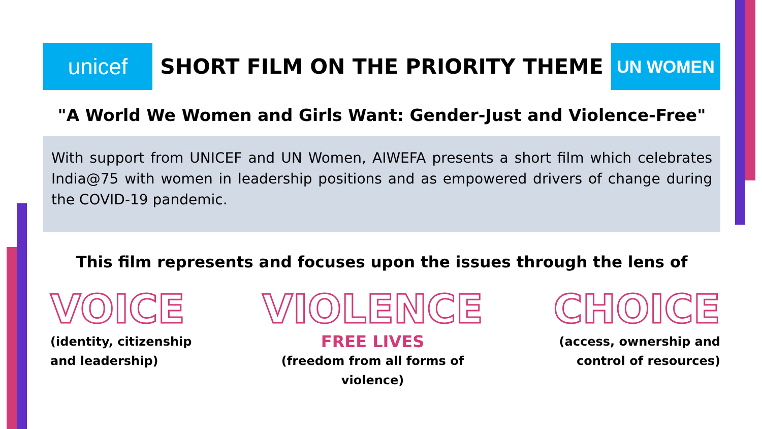unicef
SHORT FILM ON THE PRIORITY THEME
UN WOMEN
"A World We Women and Girls Want: Gender-Just and Violence-Free"
With support from UNICEF and UN Women, AIWEFA presents a short film which celebrates India@75 with women in leadership positions and as empowered drivers of change during the COVID-19 pandemic.
This film represents and focuses upon the issues through the lens of
VOICE
(identity, citizenship
and leadership)
VIOLENCE
FREE LIVES
(freedom from all forms of
violence)
CHOICE
(access, ownership and
control of resources)